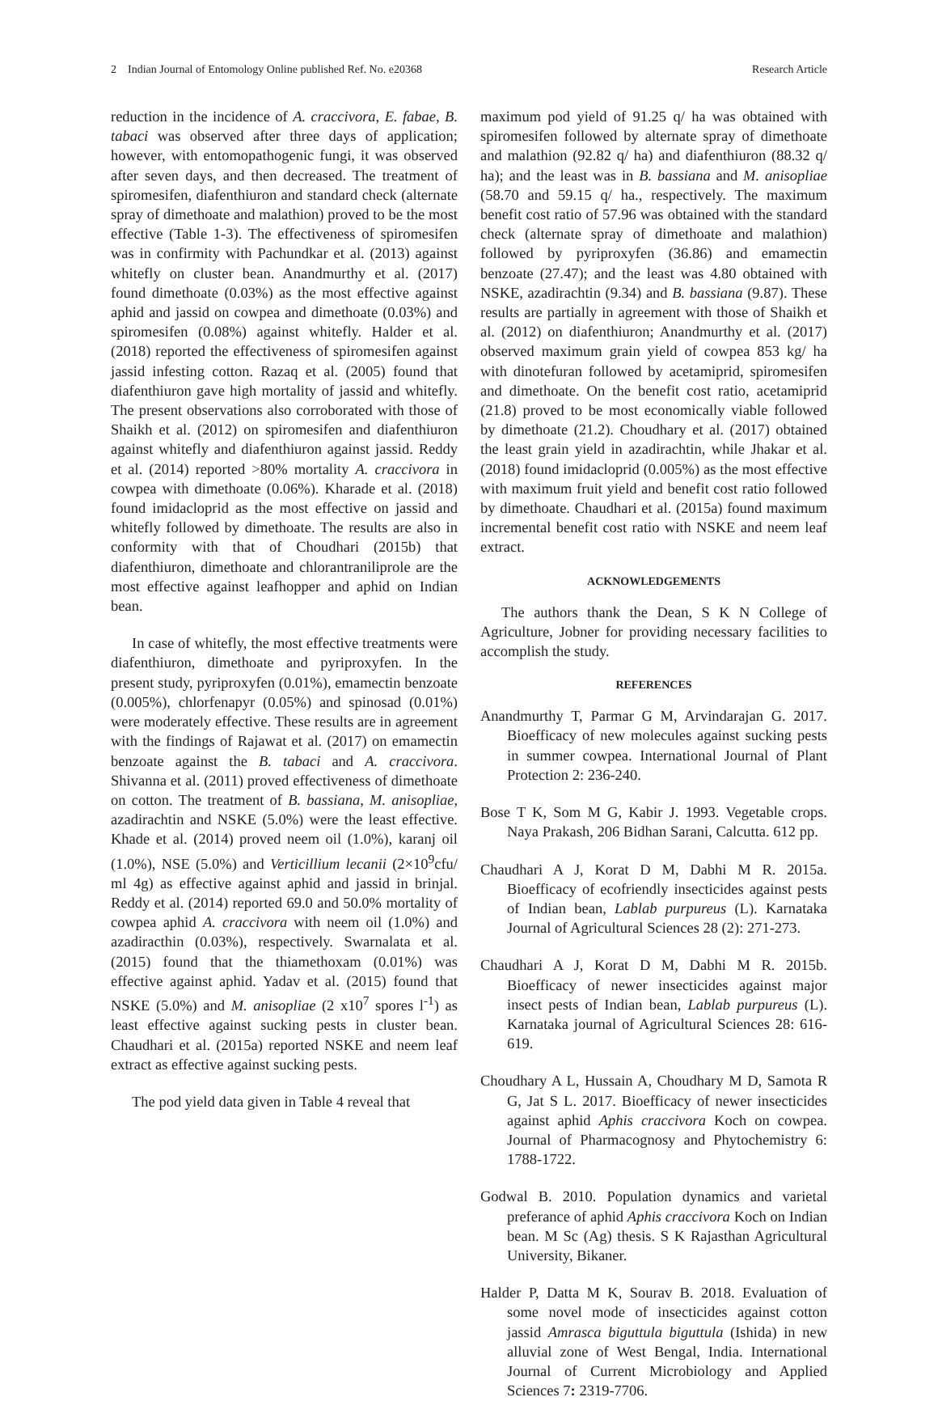2 Indian Journal of Entomology Online published Ref. No. e20368 Research Article
reduction in the incidence of A. craccivora, E. fabae, B. tabaci was observed after three days of application; however, with entomopathogenic fungi, it was observed after seven days, and then decreased. The treatment of spiromesifen, diafenthiuron and standard check (alternate spray of dimethoate and malathion) proved to be the most effective (Table 1-3). The effectiveness of spiromesifen was in confirmity with Pachundkar et al. (2013) against whitefly on cluster bean. Anandmurthy et al. (2017) found dimethoate (0.03%) as the most effective against aphid and jassid on cowpea and dimethoate (0.03%) and spiromesifen (0.08%) against whitefly. Halder et al. (2018) reported the effectiveness of spiromesifen against jassid infesting cotton. Razaq et al. (2005) found that diafenthiuron gave high mortality of jassid and whitefly. The present observations also corroborated with those of Shaikh et al. (2012) on spiromesifen and diafenthiuron against whitefly and diafenthiuron against jassid. Reddy et al. (2014) reported >80% mortality A. craccivora in cowpea with dimethoate (0.06%). Kharade et al. (2018) found imidacloprid as the most effective on jassid and whitefly followed by dimethoate. The results are also in conformity with that of Choudhari (2015b) that diafenthiuron, dimethoate and chlorantraniliprole are the most effective against leafhopper and aphid on Indian bean.
In case of whitefly, the most effective treatments were diafenthiuron, dimethoate and pyriproxyfen. In the present study, pyriproxyfen (0.01%), emamectin benzoate (0.005%), chlorfenapyr (0.05%) and spinosad (0.01%) were moderately effective. These results are in agreement with the findings of Rajawat et al. (2017) on emamectin benzoate against the B. tabaci and A. craccivora. Shivanna et al. (2011) proved effectiveness of dimethoate on cotton. The treatment of B. bassiana, M. anisopliae, azadirachtin and NSKE (5.0%) were the least effective. Khade et al. (2014) proved neem oil (1.0%), karanj oil (1.0%), NSE (5.0%) and Verticillium lecanii (2×10<sup>9</sup>cfu/ ml 4g) as effective against aphid and jassid in brinjal. Reddy et al. (2014) reported 69.0 and 50.0% mortality of cowpea aphid A. craccivora with neem oil (1.0%) and azadiracthin (0.03%), respectively. Swarnalata et al. (2015) found that the thiamethoxam (0.01%) was effective against aphid. Yadav et al. (2015) found that NSKE (5.0%) and M. anisopliae (2 x10<sup>7</sup> spores l<sup>-1</sup>) as least effective against sucking pests in cluster bean. Chaudhari et al. (2015a) reported NSKE and neem leaf extract as effective against sucking pests.
The pod yield data given in Table 4 reveal that
maximum pod yield of 91.25 q/ ha was obtained with spiromesifen followed by alternate spray of dimethoate and malathion (92.82 q/ ha) and diafenthiuron (88.32 q/ ha); and the least was in B. bassiana and M. anisopliae (58.70 and 59.15 q/ ha., respectively. The maximum benefit cost ratio of 57.96 was obtained with the standard check (alternate spray of dimethoate and malathion) followed by pyriproxyfen (36.86) and emamectin benzoate (27.47); and the least was 4.80 obtained with NSKE, azadirachtin (9.34) and B. bassiana (9.87). These results are partially in agreement with those of Shaikh et al. (2012) on diafenthiuron; Anandmurthy et al. (2017) observed maximum grain yield of cowpea 853 kg/ ha with dinotefuran followed by acetamiprid, spiromesifen and dimethoate. On the benefit cost ratio, acetamiprid (21.8) proved to be most economically viable followed by dimethoate (21.2). Choudhary et al. (2017) obtained the least grain yield in azadirachtin, while Jhakar et al. (2018) found imidacloprid (0.005%) as the most effective with maximum fruit yield and benefit cost ratio followed by dimethoate. Chaudhari et al. (2015a) found maximum incremental benefit cost ratio with NSKE and neem leaf extract.
ACKNOWLEDGEMENTS
The authors thank the Dean, S K N College of Agriculture, Jobner for providing necessary facilities to accomplish the study.
REFERENCES
Anandmurthy T, Parmar G M, Arvindarajan G. 2017. Bioefficacy of new molecules against sucking pests in summer cowpea. International Journal of Plant Protection 2: 236-240.
Bose T K, Som M G, Kabir J. 1993. Vegetable crops. Naya Prakash, 206 Bidhan Sarani, Calcutta. 612 pp.
Chaudhari A J, Korat D M, Dabhi M R. 2015a. Bioefficacy of ecofriendly insecticides against pests of Indian bean, Lablab purpureus (L). Karnataka Journal of Agricultural Sciences 28 (2): 271-273.
Chaudhari A J, Korat D M, Dabhi M R. 2015b. Bioefficacy of newer insecticides against major insect pests of Indian bean, Lablab purpureus (L). Karnataka journal of Agricultural Sciences 28: 616-619.
Choudhary A L, Hussain A, Choudhary M D, Samota R G, Jat S L. 2017. Bioefficacy of newer insecticides against aphid Aphis craccivora Koch on cowpea. Journal of Pharmacognosy and Phytochemistry 6: 1788-1722.
Godwal B. 2010. Population dynamics and varietal preferance of aphid Aphis craccivora Koch on Indian bean. M Sc (Ag) thesis. S K Rajasthan Agricultural University, Bikaner.
Halder P, Datta M K, Sourav B. 2018. Evaluation of some novel mode of insecticides against cotton jassid Amrasca biguttula biguttula (Ishida) in new alluvial zone of West Bengal, India. International Journal of Current Microbiology and Applied Sciences 7: 2319-7706.